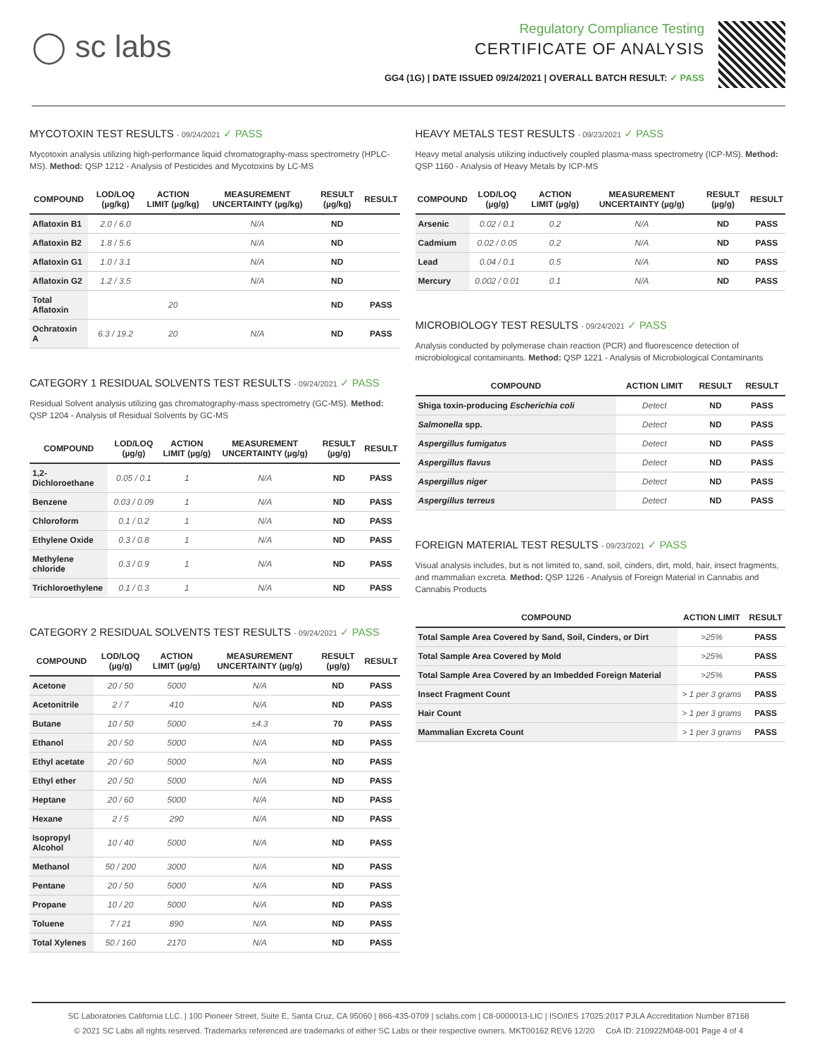◯ sc labs
Regulatory Compliance Testing
CERTIFICATE OF ANALYSIS
GG4 (1G) | DATE ISSUED 09/24/2021 | OVERALL BATCH RESULT: ✓ PASS
MYCOTOXIN TEST RESULTS - 09/24/2021 ✓ PASS
Mycotoxin analysis utilizing high-performance liquid chromatography-mass spectrometry (HPLC-MS). Method: QSP 1212 - Analysis of Pesticides and Mycotoxins by LC-MS
| COMPOUND | LOD/LOQ (µg/kg) | ACTION LIMIT (µg/kg) | MEASUREMENT UNCERTAINTY (µg/kg) | RESULT (µg/kg) | RESULT |
| --- | --- | --- | --- | --- | --- |
| Aflatoxin B1 | 2.0 / 6.0 | | N/A | ND | |
| Aflatoxin B2 | 1.8 / 5.6 | | N/A | ND | |
| Aflatoxin G1 | 1.0 / 3.1 | | N/A | ND | |
| Aflatoxin G2 | 1.2 / 3.5 | | N/A | ND | |
| Total Aflatoxin | | 20 | | ND | PASS |
| Ochratoxin A | 6.3 / 19.2 | 20 | N/A | ND | PASS |
CATEGORY 1 RESIDUAL SOLVENTS TEST RESULTS - 09/24/2021 ✓ PASS
Residual Solvent analysis utilizing gas chromatography-mass spectrometry (GC-MS). Method: QSP 1204 - Analysis of Residual Solvents by GC-MS
| COMPOUND | LOD/LOQ (µg/g) | ACTION LIMIT (µg/g) | MEASUREMENT UNCERTAINTY (µg/g) | RESULT (µg/g) | RESULT |
| --- | --- | --- | --- | --- | --- |
| 1,2-Dichloroethane | 0.05 / 0.1 | 1 | N/A | ND | PASS |
| Benzene | 0.03 / 0.09 | 1 | N/A | ND | PASS |
| Chloroform | 0.1 / 0.2 | 1 | N/A | ND | PASS |
| Ethylene Oxide | 0.3 / 0.8 | 1 | N/A | ND | PASS |
| Methylene chloride | 0.3 / 0.9 | 1 | N/A | ND | PASS |
| Trichloroethylene | 0.1 / 0.3 | 1 | N/A | ND | PASS |
CATEGORY 2 RESIDUAL SOLVENTS TEST RESULTS - 09/24/2021 ✓ PASS
| COMPOUND | LOD/LOQ (µg/g) | ACTION LIMIT (µg/g) | MEASUREMENT UNCERTAINTY (µg/g) | RESULT (µg/g) | RESULT |
| --- | --- | --- | --- | --- | --- |
| Acetone | 20 / 50 | 5000 | N/A | ND | PASS |
| Acetonitrile | 2 / 7 | 410 | N/A | ND | PASS |
| Butane | 10 / 50 | 5000 | ±4.3 | 70 | PASS |
| Ethanol | 20 / 50 | 5000 | N/A | ND | PASS |
| Ethyl acetate | 20 / 60 | 5000 | N/A | ND | PASS |
| Ethyl ether | 20 / 50 | 5000 | N/A | ND | PASS |
| Heptane | 20 / 60 | 5000 | N/A | ND | PASS |
| Hexane | 2 / 5 | 290 | N/A | ND | PASS |
| Isopropyl Alcohol | 10 / 40 | 5000 | N/A | ND | PASS |
| Methanol | 50 / 200 | 3000 | N/A | ND | PASS |
| Pentane | 20 / 50 | 5000 | N/A | ND | PASS |
| Propane | 10 / 20 | 5000 | N/A | ND | PASS |
| Toluene | 7 / 21 | 890 | N/A | ND | PASS |
| Total Xylenes | 50 / 160 | 2170 | N/A | ND | PASS |
HEAVY METALS TEST RESULTS - 09/23/2021 ✓ PASS
Heavy metal analysis utilizing inductively coupled plasma-mass spectrometry (ICP-MS). Method: QSP 1160 - Analysis of Heavy Metals by ICP-MS
| COMPOUND | LOD/LOQ (µg/g) | ACTION LIMIT (µg/g) | MEASUREMENT UNCERTAINTY (µg/g) | RESULT (µg/g) | RESULT |
| --- | --- | --- | --- | --- | --- |
| Arsenic | 0.02 / 0.1 | 0.2 | N/A | ND | PASS |
| Cadmium | 0.02 / 0.05 | 0.2 | N/A | ND | PASS |
| Lead | 0.04 / 0.1 | 0.5 | N/A | ND | PASS |
| Mercury | 0.002 / 0.01 | 0.1 | N/A | ND | PASS |
MICROBIOLOGY TEST RESULTS - 09/24/2021 ✓ PASS
Analysis conducted by polymerase chain reaction (PCR) and fluorescence detection of microbiological contaminants. Method: QSP 1221 - Analysis of Microbiological Contaminants
| COMPOUND | ACTION LIMIT | RESULT | RESULT |
| --- | --- | --- | --- |
| Shiga toxin-producing Escherichia coli | Detect | ND | PASS |
| Salmonella spp. | Detect | ND | PASS |
| Aspergillus fumigatus | Detect | ND | PASS |
| Aspergillus flavus | Detect | ND | PASS |
| Aspergillus niger | Detect | ND | PASS |
| Aspergillus terreus | Detect | ND | PASS |
FOREIGN MATERIAL TEST RESULTS - 09/23/2021 ✓ PASS
Visual analysis includes, but is not limited to, sand, soil, cinders, dirt, mold, hair, insect fragments, and mammalian excreta. Method: QSP 1226 - Analysis of Foreign Material in Cannabis and Cannabis Products
| COMPOUND | ACTION LIMIT | RESULT |
| --- | --- | --- |
| Total Sample Area Covered by Sand, Soil, Cinders, or Dirt | >25% | PASS |
| Total Sample Area Covered by Mold | >25% | PASS |
| Total Sample Area Covered by an Imbedded Foreign Material | >25% | PASS |
| Insect Fragment Count | > 1 per 3 grams | PASS |
| Hair Count | > 1 per 3 grams | PASS |
| Mammalian Excreta Count | > 1 per 3 grams | PASS |
SC Laboratories California LLC. | 100 Pioneer Street, Suite E, Santa Cruz, CA 95060 | 866-435-0709 | sclabs.com | C8-0000013-LIC | ISO/IES 17025:2017 PJLA Accreditation Number 87168
© 2021 SC Labs all rights reserved. Trademarks referenced are trademarks of either SC Labs or their respective owners. MKT00162 REV6 12/20 CoA ID: 210922M048-001 Page 4 of 4